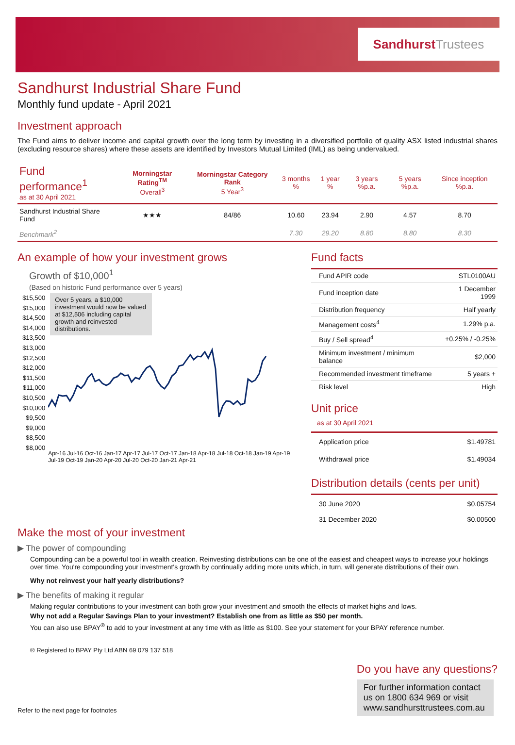Sandhurst Trustees
Sandhurst Industrial Share Fund
Monthly fund update - April 2021
Investment approach
The Fund aims to deliver income and capital growth over the long term by investing in a diversified portfolio of quality ASX listed industrial shares (excluding resource shares) where these assets are identified by Investors Mutual Limited (IML) as being undervalued.
| Fund performance<sup>1</sup> as at 30 April 2021 | Morningstar Rating<sup>TM</sup> Overall<sup>3</sup> | Morningstar Category Rank 5 Year<sup>3</sup> | 3 months % | 1 year % | 3 years %p.a. | 5 years %p.a. | Since inception %p.a. |
| --- | --- | --- | --- | --- | --- | --- | --- |
| Sandhurst Industrial Share Fund | ★★★ | 84/86 | 10.60 | 23.94 | 2.90 | 4.57 | 8.70 |
| Benchmark<sup>2</sup> | | | 7.30 | 29.20 | 8.80 | 8.80 | 8.30 |
An example of how your investment grows
Growth of $10,000<sup>1</sup>
(Based on historic Fund performance over 5 years)
$15,500
$15,000
$14,500
$14,000
$13,500
$13,000
$12,500
$12,000
$11,500
$11,000
$10,500
$10,000
$9,500
$9,000
$8,500
$8,000
Over 5 years, a $10,000 investment would now be valued at $12,506 including capital growth and reinvested distributions.
Apr-16 Jul-16 Oct-16 Jan-17 Apr-17 Jul-17 Oct-17 Jan-18 Apr-18 Jul-18 Oct-18 Jan-19 Apr-19 Jul-19 Oct-19 Jan-20 Apr-20 Jul-20 Oct-20 Jan-21 Apr-21
Fund facts
| Fund APIR code | STL0100AU |
| Fund inception date | 1 December 1999 |
| Distribution frequency | Half yearly |
| Management costs<sup>4</sup> | 1.29% p.a. |
| Buy / Sell spread<sup>4</sup> | +0.25% / -0.25% |
| Minimum investment / minimum balance | $2,000 |
| Recommended investment timeframe | 5 years + |
| Risk level | High |
Unit price
as at 30 April 2021
| Application price | $1.49781 |
| Withdrawal price | $1.49034 |
Distribution details (cents per unit)
| 30 June 2020 | $0.05754 |
| 31 December 2020 | $0.00500 |
Make the most of your investment
▶ The power of compounding
Compounding can be a powerful tool in wealth creation. Reinvesting distributions can be one of the easiest and cheapest ways to increase your holdings over time. You're compounding your investment's growth by continually adding more units which, in turn, will generate distributions of their own.
Why not reinvest your half yearly distributions?
▶ The benefits of making it regular
Making regular contributions to your investment can both grow your investment and smooth the effects of market highs and lows.
Why not add a Regular Savings Plan to your investment? Establish one from as little as $50 per month.
You can also use BPAY<sup>®</sup> to add to your investment at any time with as little as $100. See your statement for your BPAY reference number.
® Registered to BPAY Pty Ltd ABN 69 079 137 518
Refer to the next page for footnotes
Do you have any questions?
For further information contact us on 1800 634 969 or visit www.sandhursttrustees.com.au